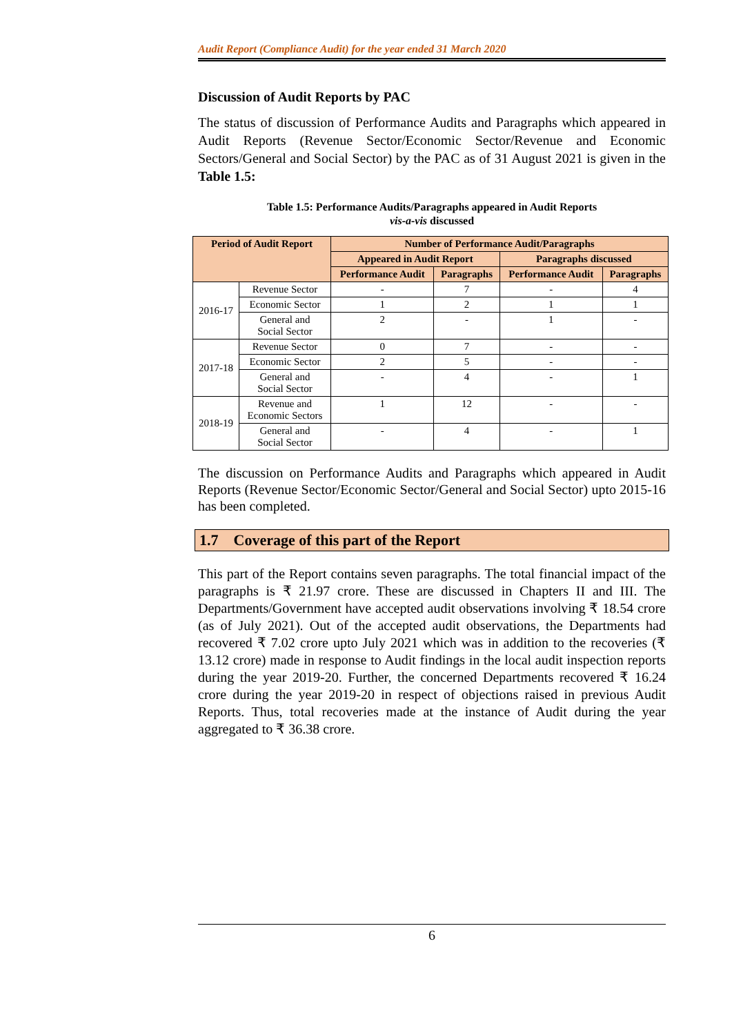Audit Report (Compliance Audit) for the year ended 31 March 2020
Discussion of Audit Reports by PAC
The status of discussion of Performance Audits and Paragraphs which appeared in Audit Reports (Revenue Sector/Economic Sector/Revenue and Economic Sectors/General and Social Sector) by the PAC as of 31 August 2021 is given in the Table 1.5:
Table 1.5: Performance Audits/Paragraphs appeared in Audit Reports
vis-a-vis discussed
| Period of Audit Report | | Number of Performance Audit/Paragraphs | | | |
| --- | --- | --- | --- | --- | --- |
| | | Appeared in Audit Report | | Paragraphs discussed | |
| | | Performance Audit | Paragraphs | Performance Audit | Paragraphs |
| 2016-17 | Revenue Sector | - | 7 | - | 4 |
| | Economic Sector | 1 | 2 | 1 | 1 |
| | General and Social Sector | 2 | - | 1 | - |
| 2017-18 | Revenue Sector | 0 | 7 | - | - |
| | Economic Sector | 2 | 5 | - | - |
| | General and Social Sector | - | 4 | - | 1 |
| 2018-19 | Revenue and Economic Sectors | 1 | 12 | - | - |
| | General and Social Sector | - | 4 | - | 1 |
The discussion on Performance Audits and Paragraphs which appeared in Audit Reports (Revenue Sector/Economic Sector/General and Social Sector) upto 2015-16 has been completed.
1.7 Coverage of this part of the Report
This part of the Report contains seven paragraphs. The total financial impact of the paragraphs is ₹ 21.97 crore. These are discussed in Chapters II and III. The Departments/Government have accepted audit observations involving ₹ 18.54 crore (as of July 2021). Out of the accepted audit observations, the Departments had recovered ₹ 7.02 crore upto July 2021 which was in addition to the recoveries (₹ 13.12 crore) made in response to Audit findings in the local audit inspection reports during the year 2019-20. Further, the concerned Departments recovered ₹ 16.24 crore during the year 2019-20 in respect of objections raised in previous Audit Reports. Thus, total recoveries made at the instance of Audit during the year aggregated to ₹ 36.38 crore.
6